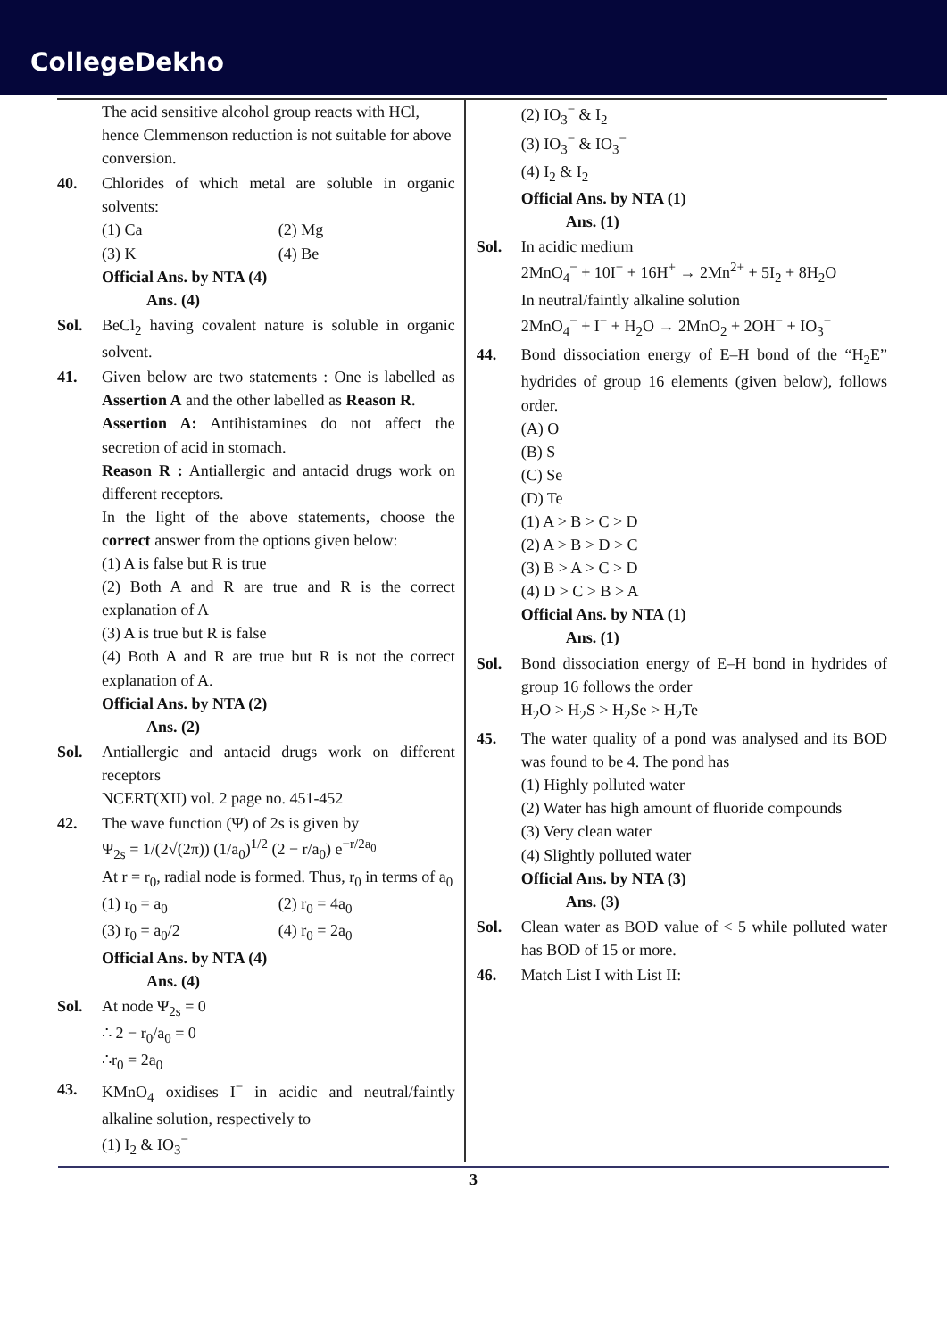CollegeDekho
The acid sensitive alcohol group reacts with HCl, hence Clemmenson reduction is not suitable for above conversion.
40. Chlorides of which metal are soluble in organic solvents:
(1) Ca
(2) Mg
(3) K
(4) Be
Official Ans. by NTA (4)
Ans. (4)
Sol. BeCl<sub>2</sub> having covalent nature is soluble in organic solvent.
41. Given below are two statements : One is labelled as Assertion A and the other labelled as Reason R.
Assertion A: Antihistamines do not affect the secretion of acid in stomach.
Reason R : Antiallergic and antacid drugs work on different receptors.
In the light of the above statements, choose the correct answer from the options given below:
(1) A is false but R is true
(2) Both A and R are true and R is the correct explanation of A
(3) A is true but R is false
(4) Both A and R are true but R is not the correct explanation of A.
Official Ans. by NTA (2)
Ans. (2)
Sol. Antiallergic and antacid drugs work on different receptors
NCERT(XII) vol. 2 page no. 451-452
42. The wave function (Ψ) of 2s is given by
Ψ<sub>2s</sub> = 1/(2√(2π)) (1/a<sub>0</sub>)<sup>1/2</sup> (2 − r/a<sub>0</sub>) e<sup>−r/2a<sub>0</sub></sup>
At r = r<sub>0</sub>, radial node is formed. Thus, r<sub>0</sub> in terms of a<sub>0</sub>
(1) r<sub>0</sub> = a<sub>0</sub>
(2) r<sub>0</sub> = 4a<sub>0</sub>
(3) r<sub>0</sub> = a<sub>0</sub>/2
(4) r<sub>0</sub> = 2a<sub>0</sub>
Official Ans. by NTA (4)
Ans. (4)
Sol. At node Ψ<sub>2s</sub> = 0
∴ 2 − r<sub>0</sub>/a<sub>0</sub> = 0
∴r<sub>0</sub> = 2a<sub>0</sub>
43. KMnO<sub>4</sub> oxidises I<sup>−</sup> in acidic and neutral/faintly alkaline solution, respectively to
(1) I<sub>2</sub> & IO<sub>3</sub><sup>−</sup>
(2) IO<sub>3</sub><sup>−</sup> & I<sub>2</sub>
(3) IO<sub>3</sub><sup>−</sup> & IO<sub>3</sub><sup>−</sup>
(4) I<sub>2</sub> & I<sub>2</sub>
Official Ans. by NTA (1)
Ans. (1)
Sol. In acidic medium
2MnO<sub>4</sub><sup>−</sup> + 10I<sup>−</sup> + 16H<sup>+</sup> → 2Mn<sup>2+</sup> + 5I<sub>2</sub> + 8H<sub>2</sub>O
In neutral/faintly alkaline solution
2MnO<sub>4</sub><sup>−</sup> + I<sup>−</sup> + H<sub>2</sub>O → 2MnO<sub>2</sub> + 2OH<sup>−</sup> + IO<sub>3</sub><sup>−</sup>
44. Bond dissociation energy of E–H bond of the “H<sub>2</sub>E” hydrides of group 16 elements (given below), follows order.
(A) O
(B) S
(C) Se
(D) Te
(1) A > B > C > D
(2) A > B > D > C
(3) B > A > C > D
(4) D > C > B > A
Official Ans. by NTA (1)
Ans. (1)
Sol. Bond dissociation energy of E–H bond in hydrides of group 16 follows the order
H<sub>2</sub>O > H<sub>2</sub>S > H<sub>2</sub>Se > H<sub>2</sub>Te
45. The water quality of a pond was analysed and its BOD was found to be 4. The pond has
(1) Highly polluted water
(2) Water has high amount of fluoride compounds
(3) Very clean water
(4) Slightly polluted water
Official Ans. by NTA (3)
Ans. (3)
Sol. Clean water as BOD value of < 5 while polluted water has BOD of 15 or more.
46. Match List I with List II:
3